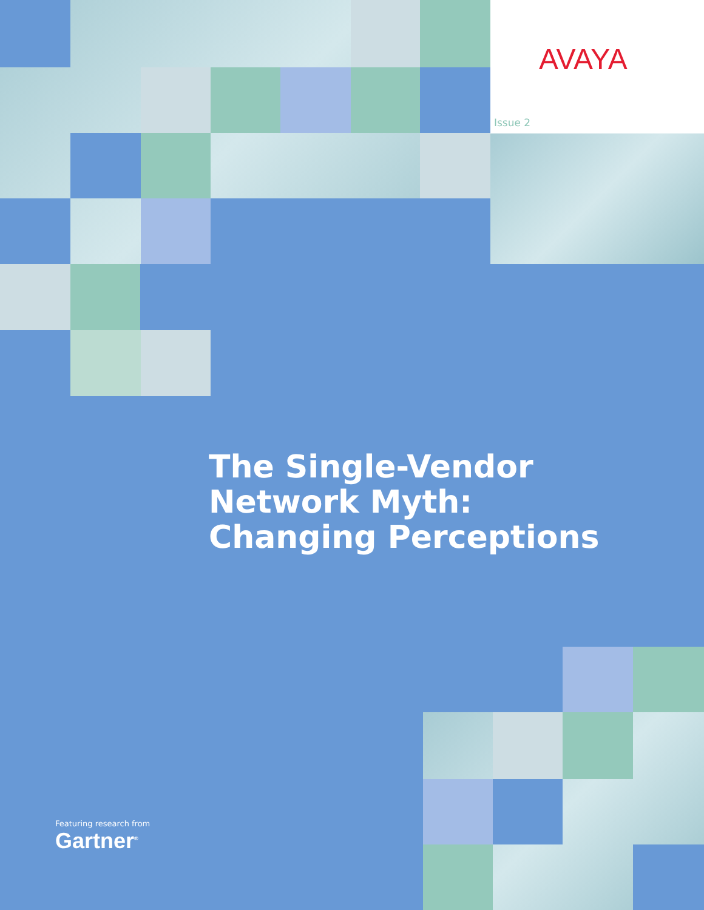AVAYA
Issue 2
The Single-Vendor
Network Myth:
Changing Perceptions
Featuring research from
Gartner<sup>®</sup>